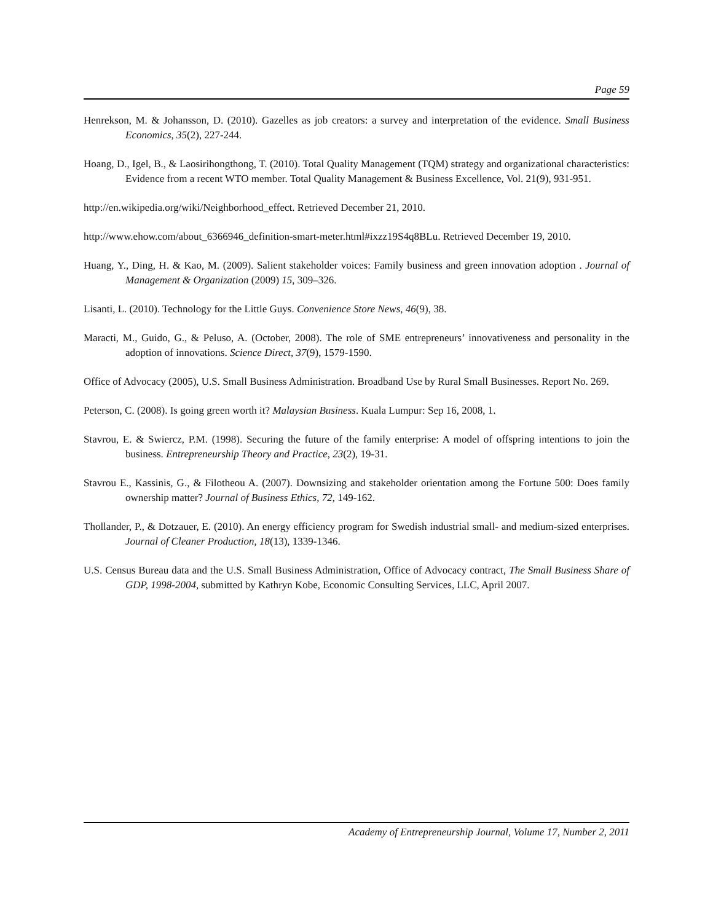Page 59
Henrekson, M. & Johansson, D. (2010). Gazelles as job creators: a survey and interpretation of the evidence. Small Business Economics, 35(2), 227-244.
Hoang, D., Igel, B., & Laosirihongthong, T. (2010). Total Quality Management (TQM) strategy and organizational characteristics: Evidence from a recent WTO member. Total Quality Management & Business Excellence, Vol. 21(9), 931-951.
http://en.wikipedia.org/wiki/Neighborhood_effect. Retrieved December 21, 2010.
http://www.ehow.com/about_6366946_definition-smart-meter.html#ixzz19S4q8BLu. Retrieved December 19, 2010.
Huang, Y., Ding, H. & Kao, M. (2009). Salient stakeholder voices: Family business and green innovation adoption . Journal of Management & Organization (2009) 15, 309–326.
Lisanti, L. (2010). Technology for the Little Guys. Convenience Store News, 46(9), 38.
Maracti, M., Guido, G., & Peluso, A. (October, 2008). The role of SME entrepreneurs’ innovativeness and personality in the adoption of innovations. Science Direct, 37(9), 1579-1590.
Office of Advocacy (2005), U.S. Small Business Administration. Broadband Use by Rural Small Businesses. Report No. 269.
Peterson, C. (2008). Is going green worth it? Malaysian Business. Kuala Lumpur: Sep 16, 2008, 1.
Stavrou, E. & Swiercz, P.M. (1998). Securing the future of the family enterprise: A model of offspring intentions to join the business. Entrepreneurship Theory and Practice, 23(2), 19-31.
Stavrou E., Kassinis, G., & Filotheou A. (2007). Downsizing and stakeholder orientation among the Fortune 500: Does family ownership matter? Journal of Business Ethics, 72, 149-162.
Thollander, P., & Dotzauer, E. (2010). An energy efficiency program for Swedish industrial small- and medium-sized enterprises. Journal of Cleaner Production, 18(13), 1339-1346.
U.S. Census Bureau data and the U.S. Small Business Administration, Office of Advocacy contract, The Small Business Share of GDP, 1998-2004, submitted by Kathryn Kobe, Economic Consulting Services, LLC, April 2007.
Academy of Entrepreneurship Journal, Volume 17, Number 2, 2011